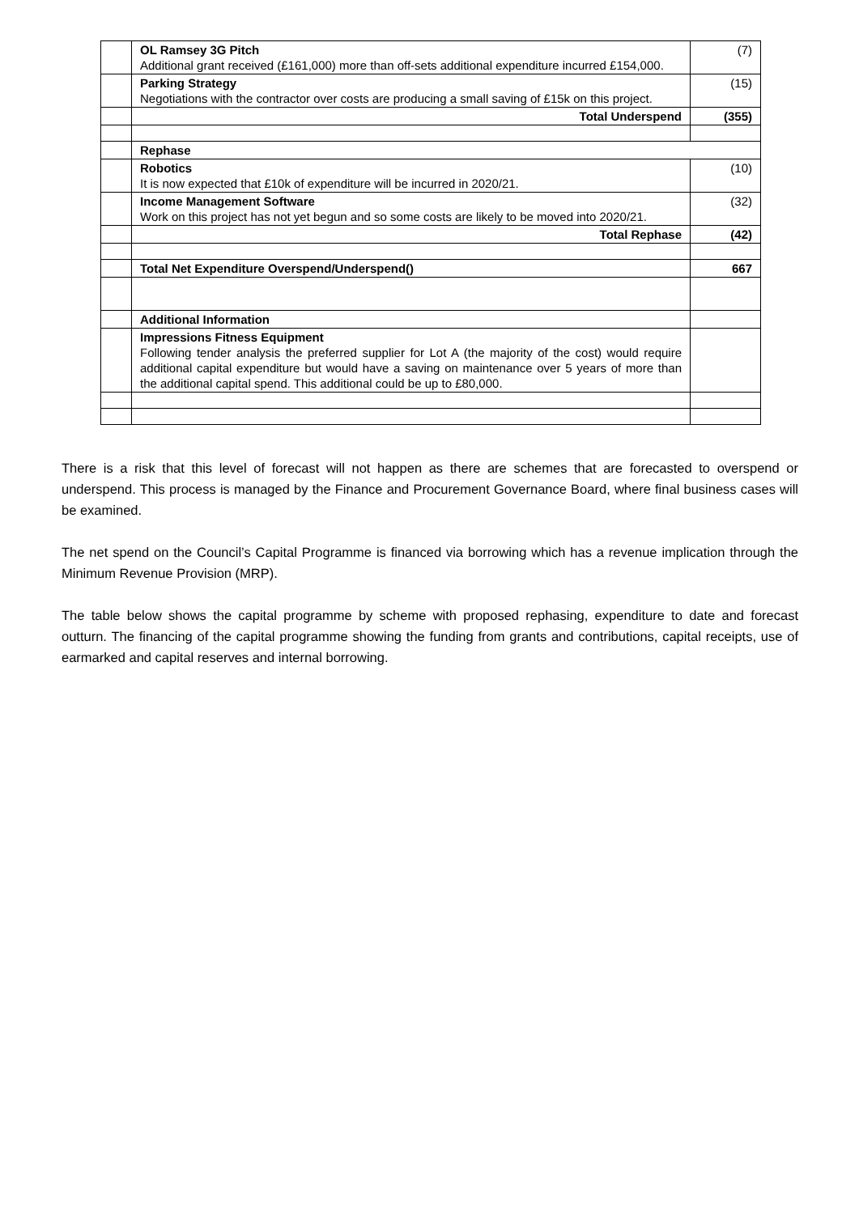| | OL Ramsey 3G Pitch Additional grant received (£161,000) more than off-sets additional expenditure incurred £154,000. | (7) |
| | Parking Strategy Negotiations with the contractor over costs are producing a small saving of £15k on this project. | (15) |
| | Total Underspend | (355) |
| | Rephase | |
| | Robotics It is now expected that £10k of expenditure will be incurred in 2020/21. | (10) |
| | Income Management Software Work on this project has not yet begun and so some costs are likely to be moved into 2020/21. | (32) |
| | Total Rephase | (42) |
| | Total Net Expenditure Overspend/Underspend() | 667 |
| | Additional Information | |
| | Impressions Fitness Equipment Following tender analysis the preferred supplier for Lot A (the majority of the cost) would require additional capital expenditure but would have a saving on maintenance over 5 years of more than the additional capital spend. This additional could be up to £80,000. | |
There is a risk that this level of forecast will not happen as there are schemes that are forecasted to overspend or underspend. This process is managed by the Finance and Procurement Governance Board, where final business cases will be examined.
The net spend on the Council’s Capital Programme is financed via borrowing which has a revenue implication through the Minimum Revenue Provision (MRP).
The table below shows the capital programme by scheme with proposed rephasing, expenditure to date and forecast outturn. The financing of the capital programme showing the funding from grants and contributions, capital receipts, use of earmarked and capital reserves and internal borrowing.